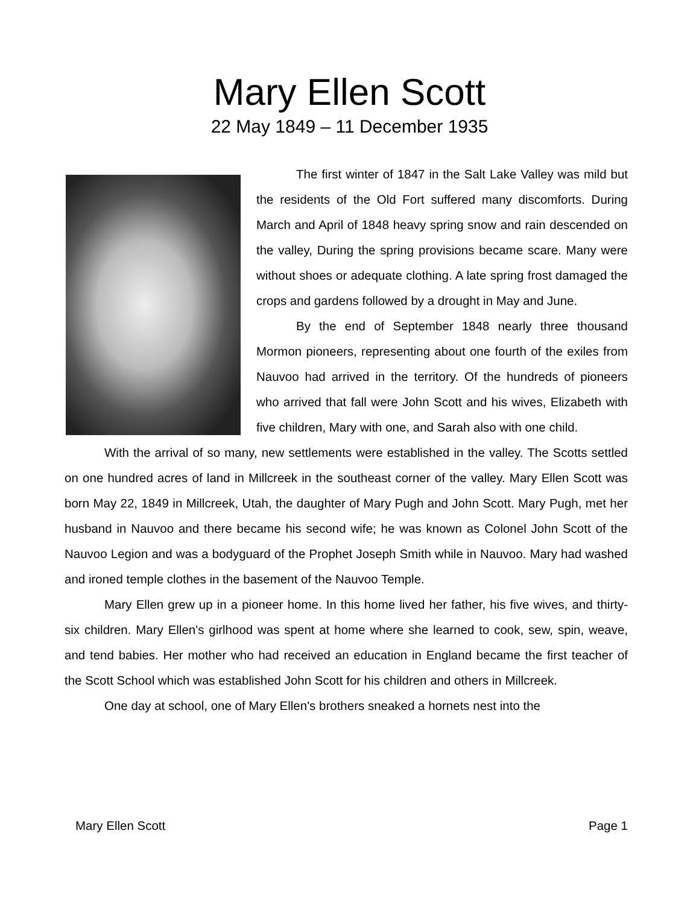Mary Ellen Scott
22 May 1849 – 11 December 1935
The first winter of 1847 in the Salt Lake Valley was mild but the residents of the Old Fort suffered many discomforts. During March and April of 1848 heavy spring snow and rain descended on the valley, During the spring provisions became scare. Many were without shoes or adequate clothing. A late spring frost damaged the crops and gardens followed by a drought in May and June.
By the end of September 1848 nearly three thousand Mormon pioneers, representing about one fourth of the exiles from Nauvoo had arrived in the territory. Of the hundreds of pioneers who arrived that fall were John Scott and his wives, Elizabeth with five children, Mary with one, and Sarah also with one child.
With the arrival of so many, new settlements were established in the valley. The Scotts settled on one hundred acres of land in Millcreek in the southeast corner of the valley. Mary Ellen Scott was born May 22, 1849 in Millcreek, Utah, the daughter of Mary Pugh and John Scott. Mary Pugh, met her husband in Nauvoo and there became his second wife; he was known as Colonel John Scott of the Nauvoo Legion and was a bodyguard of the Prophet Joseph Smith while in Nauvoo. Mary had washed and ironed temple clothes in the basement of the Nauvoo Temple.
Mary Ellen grew up in a pioneer home. In this home lived her father, his five wives, and thirty-six children. Mary Ellen's girlhood was spent at home where she learned to cook, sew, spin, weave, and tend babies. Her mother who had received an education in England became the first teacher of the Scott School which was established John Scott for his children and others in Millcreek.
One day at school, one of Mary Ellen's brothers sneaked a hornets nest into the
Mary Ellen Scott Page 1